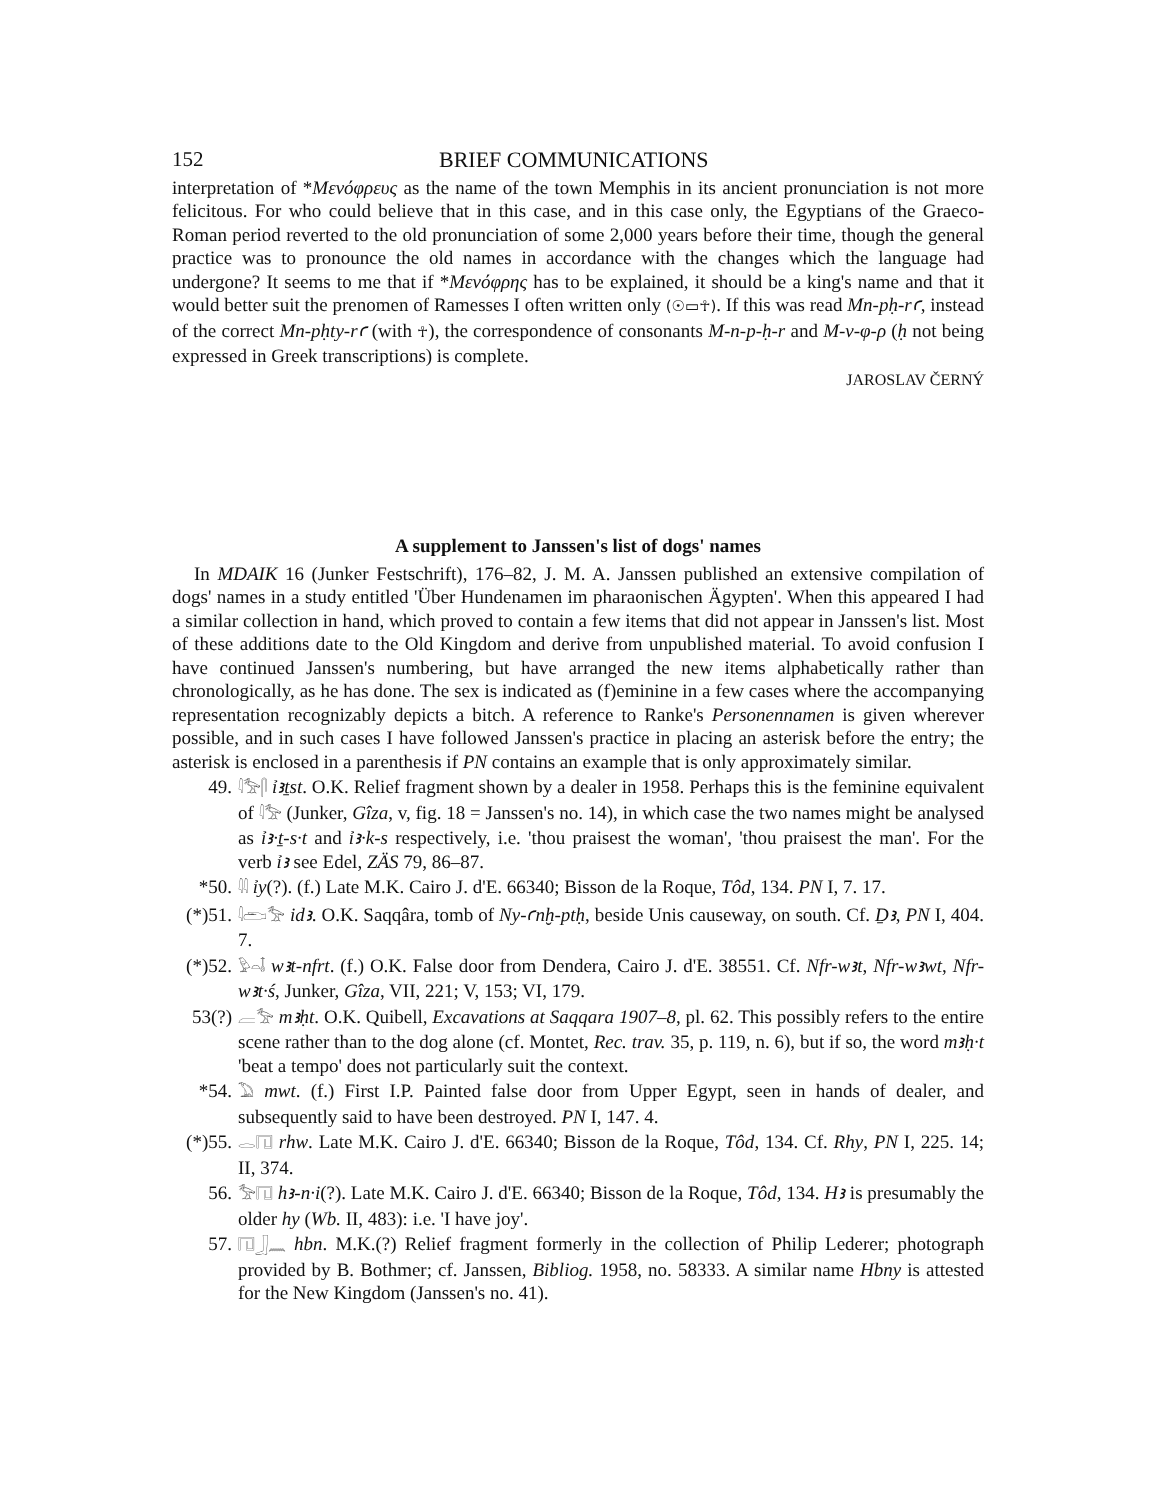152 BRIEF COMMUNICATIONS
interpretation of *Μενόφρευς as the name of the town Memphis in its ancient pronunciation is not more felicitous. For who could believe that in this case, and in this case only, the Egyptians of the Graeco-Roman period reverted to the old pronunciation of some 2,000 years before their time, though the general practice was to pronounce the old names in accordance with the changes which the language had undergone? It seems to me that if *Μενόφρης has to be explained, it should be a king's name and that it would better suit the prenomen of Ramesses I often written only (☉▭☥). If this was read Mn-pḥ-rꜥ, instead of the correct Mn-pḥty-rꜥ (with ☥), the correspondence of consonants M-n-p-ḥ-r and M-ν-φ-ρ (ḥ not being expressed in Greek transcriptions) is complete.
JAROSLAV ČERNÝ
A supplement to Janssen's list of dogs' names
In MDAIK 16 (Junker Festschrift), 176–82, J. M. A. Janssen published an extensive compilation of dogs' names in a study entitled 'Über Hundenamen im pharaonischen Ägypten'. When this appeared I had a similar collection in hand, which proved to contain a few items that did not appear in Janssen's list. Most of these additions date to the Old Kingdom and derive from unpublished material. To avoid confusion I have continued Janssen's numbering, but have arranged the new items alphabetically rather than chronologically, as he has done. The sex is indicated as (f)eminine in a few cases where the accompanying representation recognizably depicts a bitch. A reference to Ranke's Personennamen is given wherever possible, and in such cases I have followed Janssen's practice in placing an asterisk before the entry; the asterisk is enclosed in a parenthesis if PN contains an example that is only approximately similar.
49.
𓇋𓅡𓋴 ỉꜣṯst. O.K. Relief fragment shown by a dealer in 1958. Perhaps this is the feminine equivalent of 𓇋𓅡 (Junker, Gîza, v, fig. 18 = Janssen's no. 14), in which case the two names might be analysed as ỉꜣ·ṯ-s·t and ỉꜣ·k-s respectively, i.e. 'thou praisest the woman', 'thou praisest the man'. For the verb ỉꜣ see Edel, ZÄS 79, 86–87.
*50.
𓇋𓇋 ỉy(?). (f.) Late M.K. Cairo J. d'E. 66340; Bisson de la Roque, Tôd, 134. PN I, 7. 17.
(*)51.
𓇋𓂧𓅡 idꜣ. O.K. Saqqâra, tomb of Ny-ꜥnḫ-ptḥ, beside Unis causeway, on south. Cf. Ḏꜣ, PN I, 404. 7.
(*)52.
𓅱𓏏𓄤 wꜣt-nfrt. (f.) O.K. False door from Dendera, Cairo J. d'E. 38551. Cf. Nfr-wꜣt, Nfr-wꜣwt, Nfr-wꜣt·ś, Junker, Gîza, VII, 221; V, 153; VI, 179.
53(?)
𓐝𓅡 mꜣḥt. O.K. Quibell, Excavations at Saqqara 1907–8, pl. 62. This possibly refers to the entire scene rather than to the dog alone (cf. Montet, Rec. trav. 35, p. 119, n. 6), but if so, the word mꜣḥ·t 'beat a tempo' does not particularly suit the context.
*54.
𓅐 mwt. (f.) First I.P. Painted false door from Upper Egypt, seen in hands of dealer, and subsequently said to have been destroyed. PN I, 147. 4.
(*)55.
𓂋𓉔 rhw. Late M.K. Cairo J. d'E. 66340; Bisson de la Roque, Tôd, 134. Cf. Rhy, PN I, 225. 14; II, 374.
56.
𓅡𓉔 hꜣ-n·i(?). Late M.K. Cairo J. d'E. 66340; Bisson de la Roque, Tôd, 134. Hꜣ is presumably the older hy (Wb. II, 483): i.e. 'I have joy'.
57.
𓉔𓃀𓈖 hbn. M.K.(?) Relief fragment formerly in the collection of Philip Lederer; photograph provided by B. Bothmer; cf. Janssen, Bibliog. 1958, no. 58333. A similar name Hbny is attested for the New Kingdom (Janssen's no. 41).